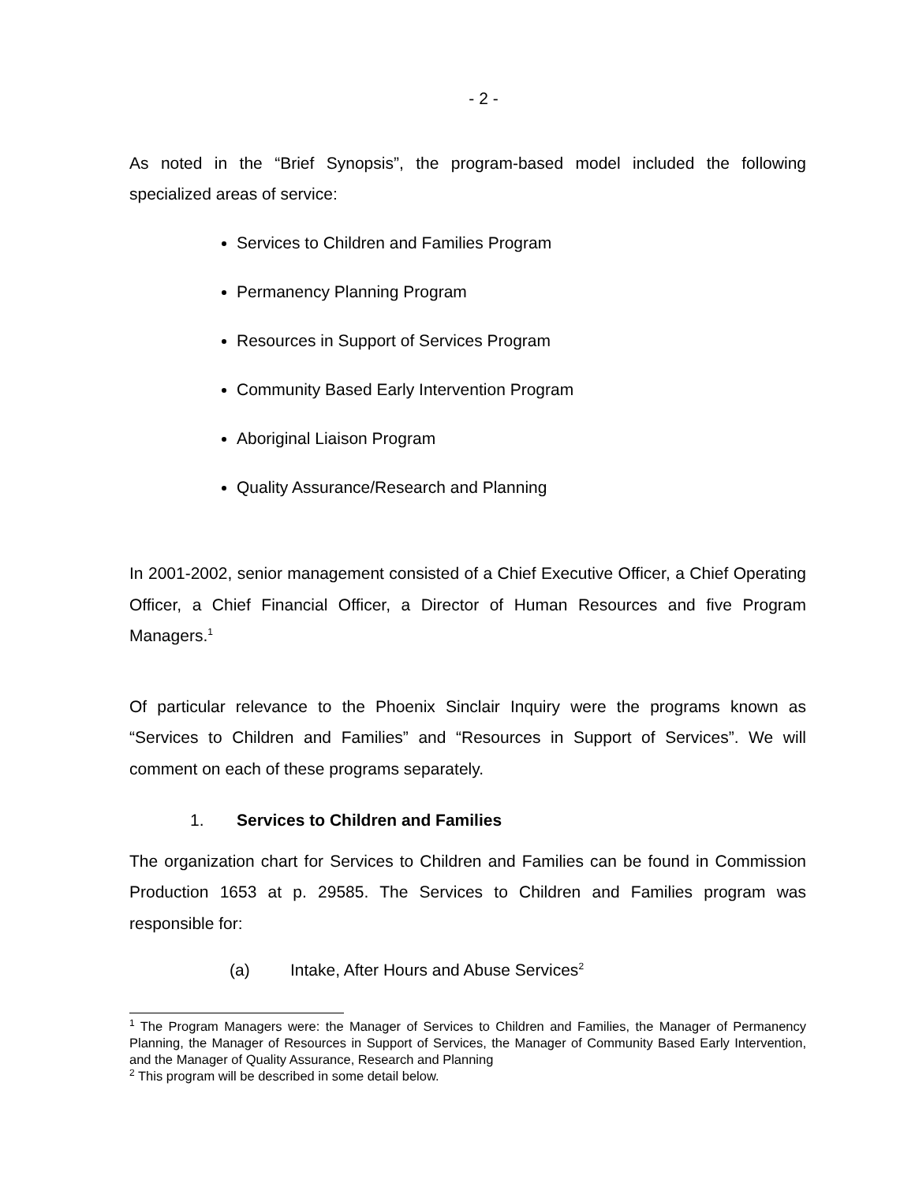- 2 -
As noted in the “Brief Synopsis”, the program-based model included the following specialized areas of service:
Services to Children and Families Program
Permanency Planning Program
Resources in Support of Services Program
Community Based Early Intervention Program
Aboriginal Liaison Program
Quality Assurance/Research and Planning
In 2001-2002, senior management consisted of a Chief Executive Officer, a Chief Operating Officer, a Chief Financial Officer, a Director of Human Resources and five Program Managers.<sup>1</sup>
Of particular relevance to the Phoenix Sinclair Inquiry were the programs known as “Services to Children and Families” and “Resources in Support of Services”. We will comment on each of these programs separately.
1. Services to Children and Families
The organization chart for Services to Children and Families can be found in Commission Production 1653 at p. 29585. The Services to Children and Families program was responsible for:
(a) Intake, After Hours and Abuse Services<sup>2</sup>
<sup>1</sup> The Program Managers were: the Manager of Services to Children and Families, the Manager of Permanency Planning, the Manager of Resources in Support of Services, the Manager of Community Based Early Intervention, and the Manager of Quality Assurance, Research and Planning
<sup>2</sup> This program will be described in some detail below.